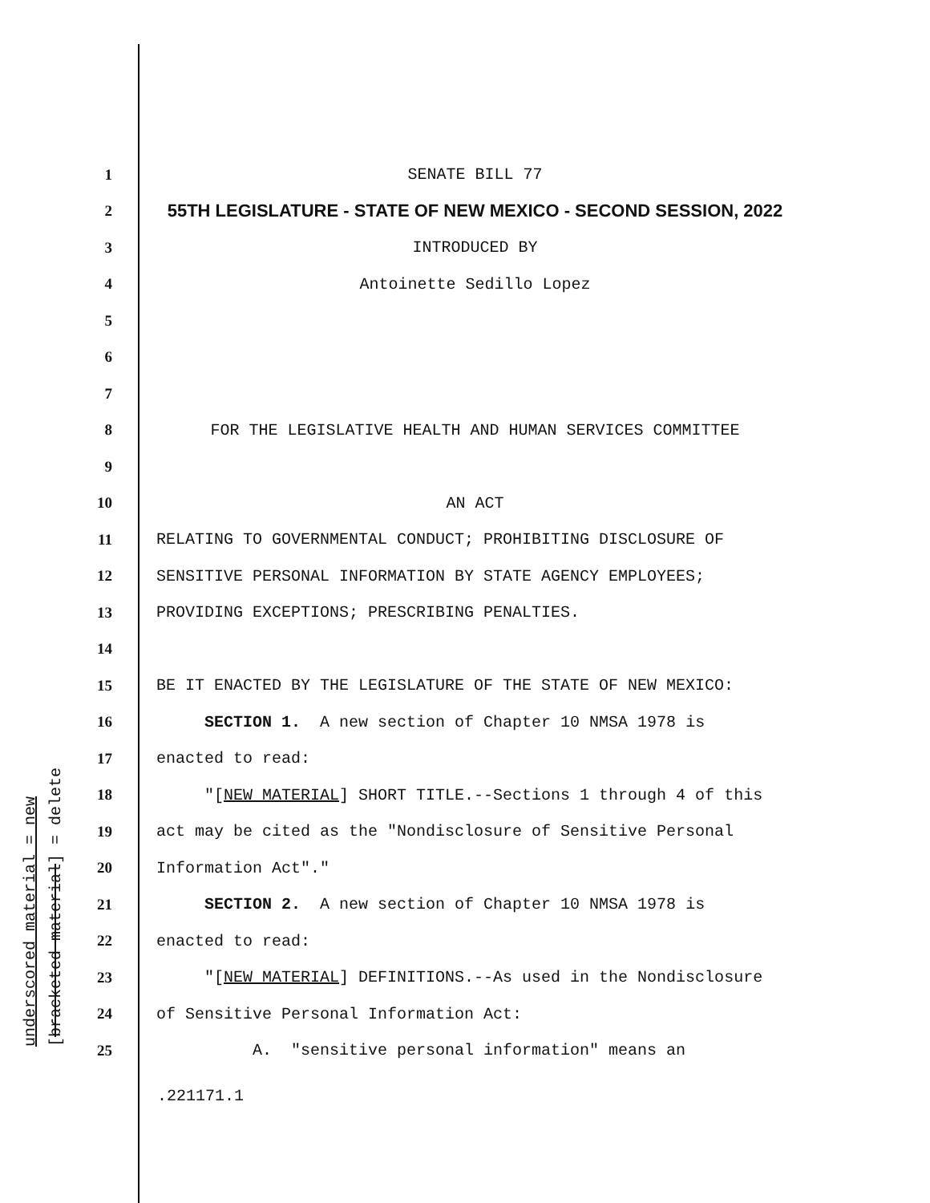underscored material = new [bracketed material] = delete
1 SENATE BILL 77
2 55TH LEGISLATURE - STATE OF NEW MEXICO - SECOND SESSION, 2022
3 INTRODUCED BY
4 Antoinette Sedillo Lopez
5
6
7
8 FOR THE LEGISLATIVE HEALTH AND HUMAN SERVICES COMMITTEE
9
10 AN ACT
11 RELATING TO GOVERNMENTAL CONDUCT; PROHIBITING DISCLOSURE OF
12 SENSITIVE PERSONAL INFORMATION BY STATE AGENCY EMPLOYEES;
13 PROVIDING EXCEPTIONS; PRESCRIBING PENALTIES.
14
15 BE IT ENACTED BY THE LEGISLATURE OF THE STATE OF NEW MEXICO:
16 SECTION 1. A new section of Chapter 10 NMSA 1978 is
17 enacted to read:
18 "[NEW MATERIAL] SHORT TITLE.--Sections 1 through 4 of this
19 act may be cited as the "Nondisclosure of Sensitive Personal
20 Information Act"."
21 SECTION 2. A new section of Chapter 10 NMSA 1978 is
22 enacted to read:
23 "[NEW MATERIAL] DEFINITIONS.--As used in the Nondisclosure
24 of Sensitive Personal Information Act:
25 A. "sensitive personal information" means an
.221171.1